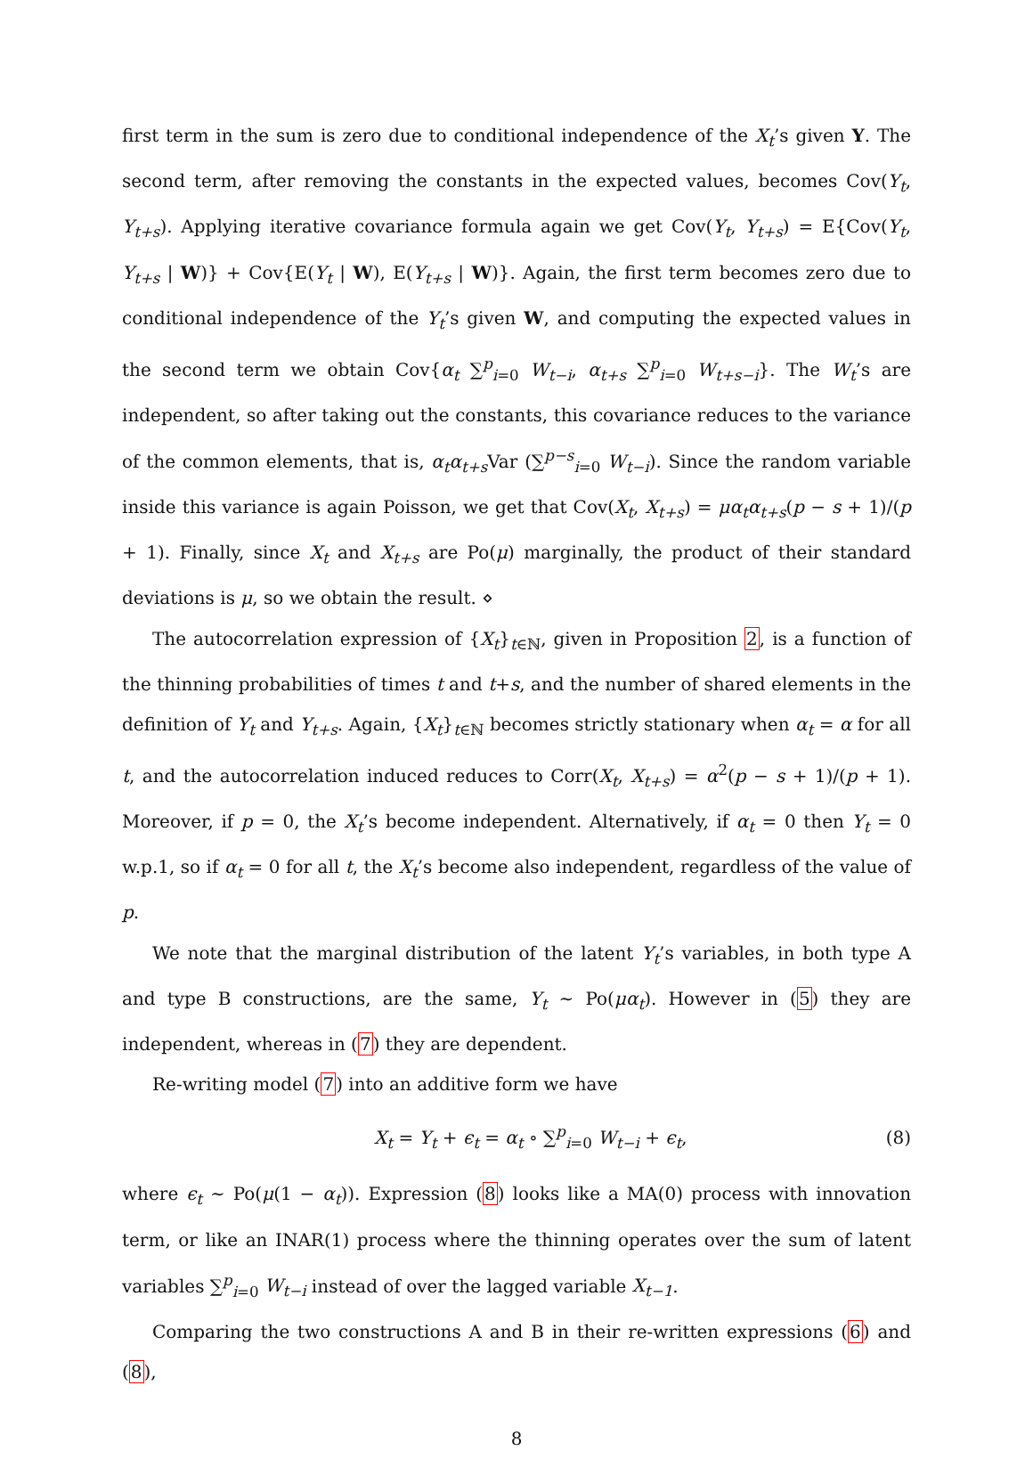first term in the sum is zero due to conditional independence of the X<sub>t</sub>’s given Y. The second term, after removing the constants in the expected values, becomes Cov(Y<sub>t</sub>, Y<sub>t+s</sub>). Applying iterative covariance formula again we get Cov(Y<sub>t</sub>, Y<sub>t+s</sub>) = E{Cov(Y<sub>t</sub>, Y<sub>t+s</sub> | W)} + Cov{E(Y<sub>t</sub> | W), E(Y<sub>t+s</sub> | W)}. Again, the first term becomes zero due to conditional independence of the Y<sub>t</sub>’s given W, and computing the expected values in the second term we obtain Cov{α<sub>t</sub> ∑<sup>p</sup><sub>i=0</sub> W<sub>t−i</sub>, α<sub>t+s</sub> ∑<sup>p</sup><sub>i=0</sub> W<sub>t+s−i</sub>}. The W<sub>t</sub>’s are independent, so after taking out the constants, this covariance reduces to the variance of the common elements, that is, α<sub>t</sub>α<sub>t+s</sub> Var (∑<sup>p−s</sup><sub>i=0</sub> W<sub>t−i</sub>). Since the random variable inside this variance is again Poisson, we get that Cov(X<sub>t</sub>, X<sub>t+s</sub>) = μα<sub>t</sub>α<sub>t+s</sub>(p − s + 1)/(p + 1). Finally, since X<sub>t</sub> and X<sub>t+s</sub> are Po(μ) marginally, the product of their standard deviations is μ, so we obtain the result. ⋄
The autocorrelation expression of {X<sub>t</sub>}<sub>t∈ℕ</sub>, given in Proposition 2, is a function of the thinning probabilities of times t and t+s, and the number of shared elements in the definition of Y<sub>t</sub> and Y<sub>t+s</sub>. Again, {X<sub>t</sub>}<sub>t∈ℕ</sub> becomes strictly stationary when α<sub>t</sub> = α for all t, and the autocorrelation induced reduces to Corr(X<sub>t</sub>, X<sub>t+s</sub>) = α<sup>2</sup>(p − s + 1)/(p + 1). Moreover, if p = 0, the X<sub>t</sub>’s become independent. Alternatively, if α<sub>t</sub> = 0 then Y<sub>t</sub> = 0 w.p.1, so if α<sub>t</sub> = 0 for all t, the X<sub>t</sub>’s become also independent, regardless of the value of p.
We note that the marginal distribution of the latent Y<sub>t</sub>’s variables, in both type A and type B constructions, are the same, Y<sub>t</sub> ∼ Po(μα<sub>t</sub>). However in (5) they are independent, whereas in (7) they are dependent.
Re-writing model (7) into an additive form we have
X<sub>t</sub> = Y<sub>t</sub> + ϵ<sub>t</sub> = α<sub>t</sub> ∘ ∑<sup>p</sup><sub>i=0</sub> W<sub>t−i</sub> + ϵ<sub>t</sub>, (8)
where ϵ<sub>t</sub> ∼ Po(μ(1 − α<sub>t</sub>)). Expression (8) looks like a MA(0) process with innovation term, or like an INAR(1) process where the thinning operates over the sum of latent variables ∑<sup>p</sup><sub>i=0</sub> W<sub>t−i</sub> instead of over the lagged variable X<sub>t−1</sub>.
Comparing the two constructions A and B in their re-written expressions (6) and (8),
8